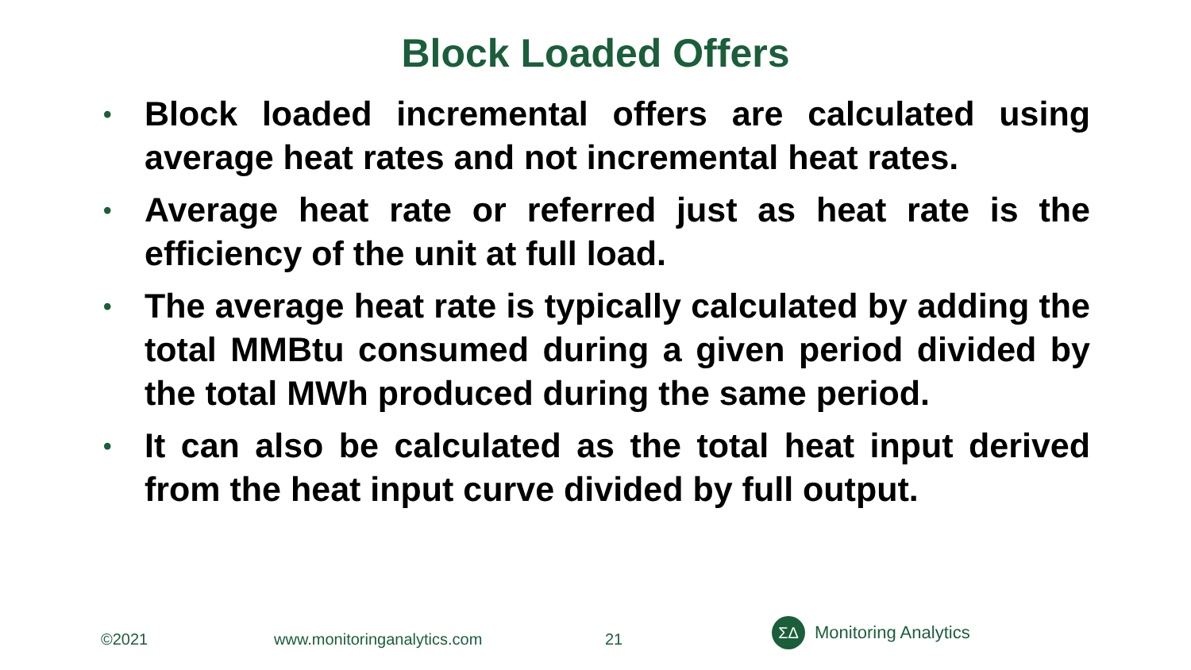Block Loaded Offers
• Block loaded incremental offers are calculated using average heat rates and not incremental heat rates.
• Average heat rate or referred just as heat rate is the efficiency of the unit at full load.
• The average heat rate is typically calculated by adding the total MMBtu consumed during a given period divided by the total MWh produced during the same period.
• It can also be calculated as the total heat input derived from the heat input curve divided by full output.
©2021 www.monitoringanalytics.com 21
ΣΔ
Monitoring Analytics